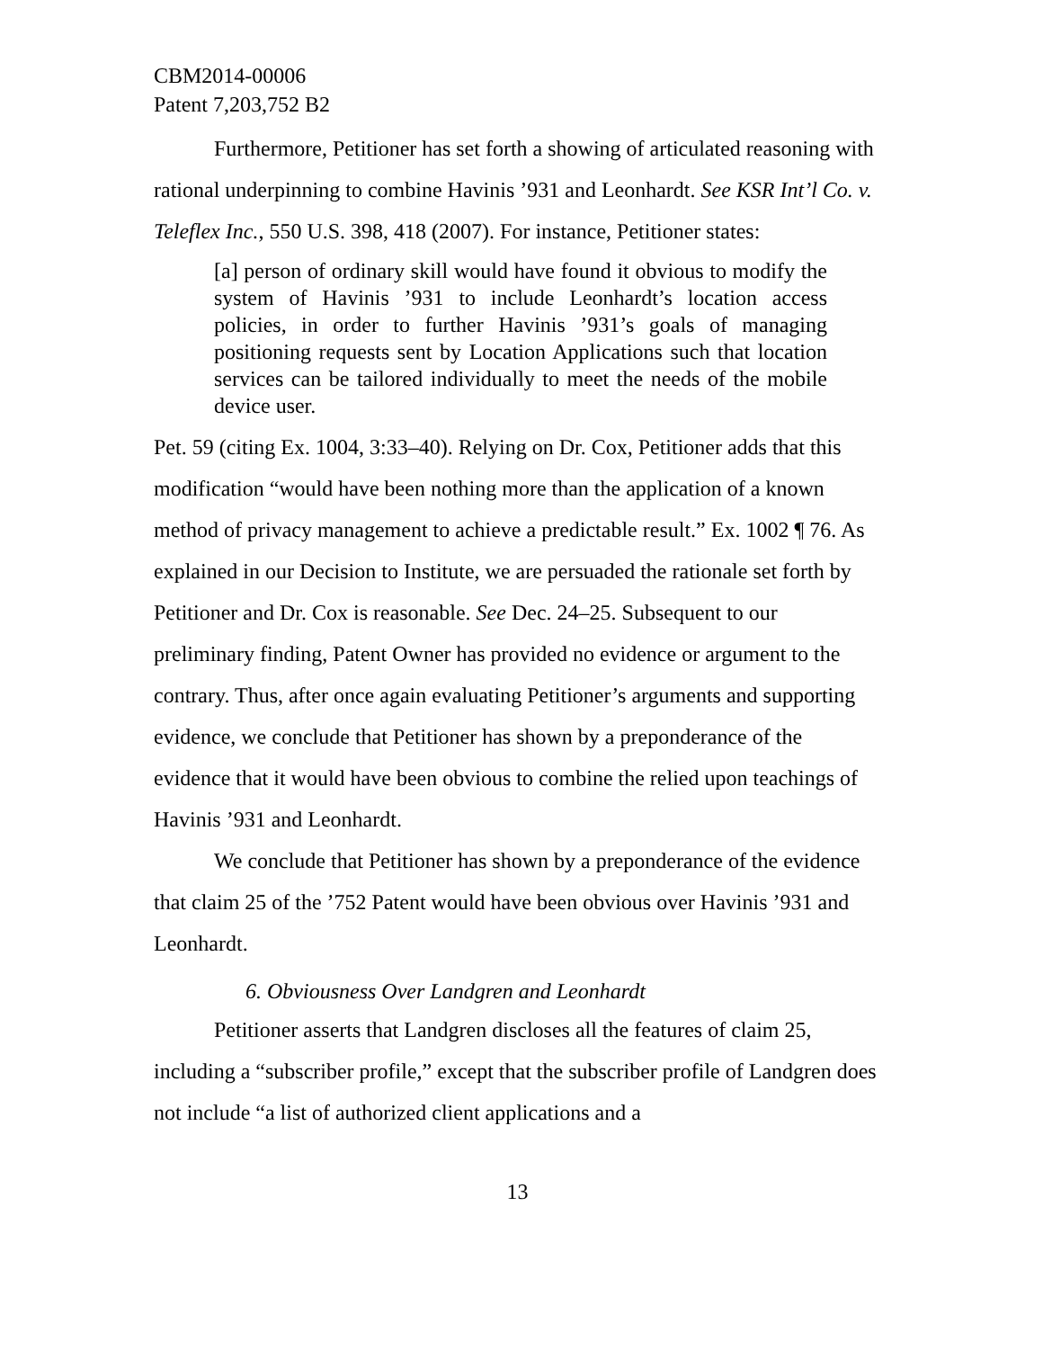CBM2014-00006
Patent 7,203,752 B2
Furthermore, Petitioner has set forth a showing of articulated reasoning with rational underpinning to combine Havinis ’931 and Leonhardt. See KSR Int’l Co. v. Teleflex Inc., 550 U.S. 398, 418 (2007). For instance, Petitioner states:
[a] person of ordinary skill would have found it obvious to modify the system of Havinis ’931 to include Leonhardt’s location access policies, in order to further Havinis ’931’s goals of managing positioning requests sent by Location Applications such that location services can be tailored individually to meet the needs of the mobile device user.
Pet. 59 (citing Ex. 1004, 3:33–40). Relying on Dr. Cox, Petitioner adds that this modification “would have been nothing more than the application of a known method of privacy management to achieve a predictable result.” Ex. 1002 ¶ 76. As explained in our Decision to Institute, we are persuaded the rationale set forth by Petitioner and Dr. Cox is reasonable. See Dec. 24–25. Subsequent to our preliminary finding, Patent Owner has provided no evidence or argument to the contrary. Thus, after once again evaluating Petitioner’s arguments and supporting evidence, we conclude that Petitioner has shown by a preponderance of the evidence that it would have been obvious to combine the relied upon teachings of Havinis ’931 and Leonhardt.
We conclude that Petitioner has shown by a preponderance of the evidence that claim 25 of the ’752 Patent would have been obvious over Havinis ’931 and Leonhardt.
6. Obviousness Over Landgren and Leonhardt
Petitioner asserts that Landgren discloses all the features of claim 25, including a “subscriber profile,” except that the subscriber profile of Landgren does not include “a list of authorized client applications and a
13